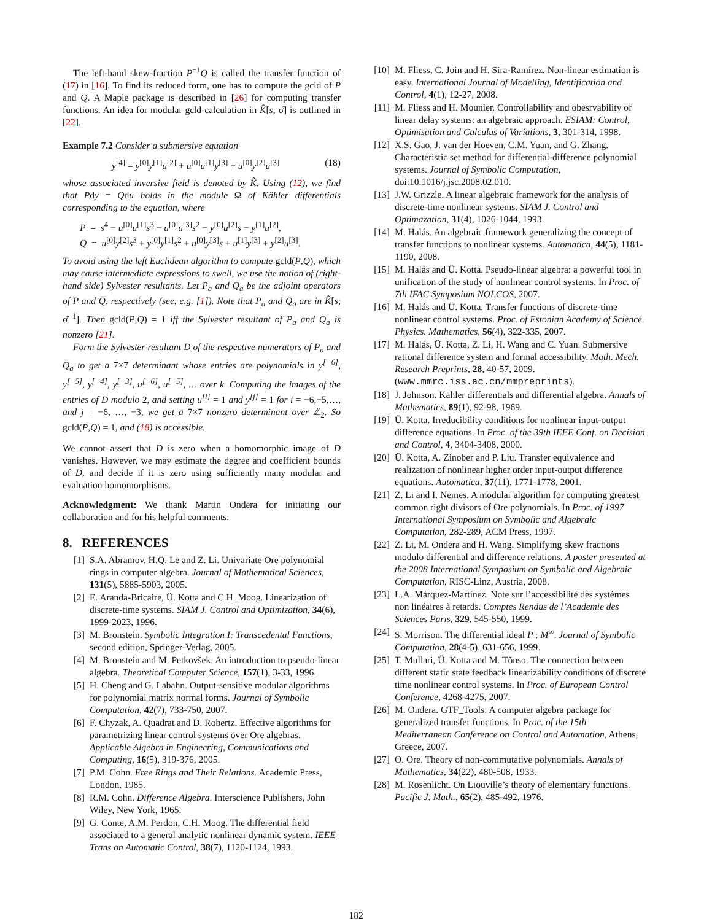The left-hand skew-fraction P<sup>−1</sup>Q is called the transfer function of (17) in [16]. To find its reduced form, one has to compute the gcld of P and Q. A Maple package is described in [26] for computing transfer functions. An idea for modular gcld-calculation in K̂[s; σ̂] is outlined in [22].
Example 7.2 Consider a submersive equation
y<sup>[4]</sup> = y<sup>[0]</sup>y<sup>[1]</sup>u<sup>[2]</sup> + u<sup>[0]</sup>u<sup>[1]</sup>y<sup>[3]</sup> + u<sup>[0]</sup>y<sup>[2]</sup>u<sup>[3]</sup> (18)
whose associated inversive field is denoted by K̂. Using (12), we find that Pdy = Qdu holds in the module Ω of Kähler differentials corresponding to the equation, where
P = s<sup>4</sup> − u<sup>[0]</sup>u<sup>[1]</sup>s<sup>3</sup> − u<sup>[0]</sup>u<sup>[3]</sup>s<sup>2</sup> − y<sup>[0]</sup>u<sup>[2]</sup>s − y<sup>[1]</sup>u<sup>[2]</sup>,
Q = u<sup>[0]</sup>y<sup>[2]</sup>s<sup>3</sup> + y<sup>[0]</sup>y<sup>[1]</sup>s<sup>2</sup> + u<sup>[0]</sup>y<sup>[3]</sup>s + u<sup>[1]</sup>y<sup>[3]</sup> + y<sup>[2]</sup>u<sup>[3]</sup>.
To avoid using the left Euclidean algorithm to compute gcld(P,Q), which may cause intermediate expressions to swell, we use the notion of (right-hand side) Sylvester resultants. Let P<sub>a</sub> and Q<sub>a</sub> be the adjoint operators of P and Q, respectively (see, e.g. [1]). Note that P<sub>a</sub> and Q<sub>a</sub> are in K̂[s; σ̂<sup>−1</sup>]. Then gcld(P,Q) = 1 iff the Sylvester resultant of P<sub>a</sub> and Q<sub>a</sub> is nonzero [21].
Form the Sylvester resultant D of the respective numerators of P<sub>a</sub> and Q<sub>a</sub> to get a 7×7 determinant whose entries are polynomials in y<sup>[−6]</sup>, y<sup>[−5]</sup>, y<sup>[−4]</sup>, y<sup>[−3]</sup>, u<sup>[−6]</sup>, u<sup>[−5]</sup>, … over k. Computing the images of the entries of D modulo 2, and setting u<sup>[i]</sup> = 1 and y<sup>[j]</sup> = 1 for i = −6,−5,…, and j = −6, …, −3, we get a 7×7 nonzero determinant over ℤ<sub>2</sub>. So gcld(P,Q) = 1, and (18) is accessible.
We cannot assert that D is zero when a homomorphic image of D vanishes. However, we may estimate the degree and coefficient bounds of D, and decide if it is zero using sufficiently many modular and evaluation homomorphisms.
Acknowledgment: We thank Martin Ondera for initiating our collaboration and for his helpful comments.
8. REFERENCES
[1] S.A. Abramov, H.Q. Le and Z. Li. Univariate Ore polynomial rings in computer algebra. Journal of Mathematical Sciences, 131(5), 5885-5903, 2005.
[2] E. Aranda-Bricaire, Ü. Kotta and C.H. Moog. Linearization of discrete-time systems. SIAM J. Control and Optimization, 34(6), 1999-2023, 1996.
[3] M. Bronstein. Symbolic Integration I: Transcedental Functions, second edition, Springer-Verlag, 2005.
[4] M. Bronstein and M. Petkovšek. An introduction to pseudo-linear algebra. Theoretical Computer Science, 157(1), 3-33, 1996.
[5] H. Cheng and G. Labahn. Output-sensitive modular algorithms for polynomial matrix normal forms. Journal of Symbolic Computation, 42(7), 733-750, 2007.
[6] F. Chyzak, A. Quadrat and D. Robertz. Effective algorithms for parametrizing linear control systems over Ore algebras. Applicable Algebra in Engineering, Communications and Computing, 16(5), 319-376, 2005.
[7] P.M. Cohn. Free Rings and Their Relations. Academic Press, London, 1985.
[8] R.M. Cohn. Difference Algebra. Interscience Publishers, John Wiley, New York, 1965.
[9] G. Conte, A.M. Perdon, C.H. Moog. The differential field associated to a general analytic nonlinear dynamic system. IEEE Trans on Automatic Control, 38(7), 1120-1124, 1993.
[10]
M. Fliess, C. Join and H. Sira-Ramírez. Non-linear estimation is easy. International Journal of Modelling, Identification and Control, 4(1), 12-27, 2008.
[11]
M. Fliess and H. Mounier. Controllability and obesrvability of linear delay systems: an algebraic approach. ESIAM: Control, Optimisation and Calculus of Variations, 3, 301-314, 1998.
[12]
X.S. Gao, J. van der Hoeven, C.M. Yuan, and G. Zhang. Characteristic set method for differential-difference polynomial systems. Journal of Symbolic Computation, doi:10.1016/j.jsc.2008.02.010.
[13]
J.W. Grizzle. A linear algebraic framework for the analysis of discrete-time nonlinear systems. SIAM J. Control and Optimazation, 31(4), 1026-1044, 1993.
[14]
M. Halás. An algebraic framework generalizing the concept of transfer functions to nonlinear systems. Automatica, 44(5), 1181-1190, 2008.
[15]
M. Halás and Ü. Kotta. Pseudo-linear algebra: a powerful tool in unification of the study of nonlinear control systems. In Proc. of 7th IFAC Symposium NOLCOS, 2007.
[16]
M. Halás and Ü. Kotta. Transfer functions of discrete-time nonlinear control systems. Proc. of Estonian Academy of Science. Physics. Mathematics, 56(4), 322-335, 2007.
[17]
M. Halás, Ü. Kotta, Z. Li, H. Wang and C. Yuan. Submersive rational difference system and formal accessibility. Math. Mech. Research Preprints, 28, 40-57, 2009. (www.mmrc.iss.ac.cn/mmpreprints).
[18]
J. Johnson. Kähler differentials and differential algebra. Annals of Mathematics, 89(1), 92-98, 1969.
[19]
Ü. Kotta. Irreducibility conditions for nonlinear input-output difference equations. In Proc. of the 39th IEEE Conf. on Decision and Control, 4, 3404-3408, 2000.
[20]
Ü. Kotta, A. Zinober and P. Liu. Transfer equivalence and realization of nonlinear higher order input-output difference equations. Automatica, 37(11), 1771-1778, 2001.
[21]
Z. Li and I. Nemes. A modular algorithm for computing greatest common right divisors of Ore polynomials. In Proc. of 1997 International Symposium on Symbolic and Algebraic Computation, 282-289, ACM Press, 1997.
[22]
Z. Li, M. Ondera and H. Wang. Simplifying skew fractions modulo differential and difference relations. A poster presented at the 2008 International Symposium on Symbolic and Algebraic Computation, RISC-Linz, Austria, 2008.
[23]
L.A. Márquez-Martínez. Note sur l’accessibilité des systèmes non linéaires à retards. Comptes Rendus de l’Academie des Sciences Paris, 329, 545-550, 1999.
[24]
S. Morrison. The differential ideal P : M<sup>∞</sup>. Journal of Symbolic Computation, 28(4-5), 631-656, 1999.
[25]
T. Mullari, Ü. Kotta and M. Tõnso. The connection between different static state feedback linearizability conditions of discrete time nonlinear control systems. In Proc. of European Control Conference, 4268-4275, 2007.
[26]
M. Ondera. GTF_Tools: A computer algebra package for generalized transfer functions. In Proc. of the 15th Mediterranean Conference on Control and Automation, Athens, Greece, 2007.
[27]
O. Ore. Theory of non-commutative polynomials. Annals of Mathematics, 34(22), 480-508, 1933.
[28]
M. Rosenlicht. On Liouville’s theory of elementary functions. Pacific J. Math., 65(2), 485-492, 1976.
182